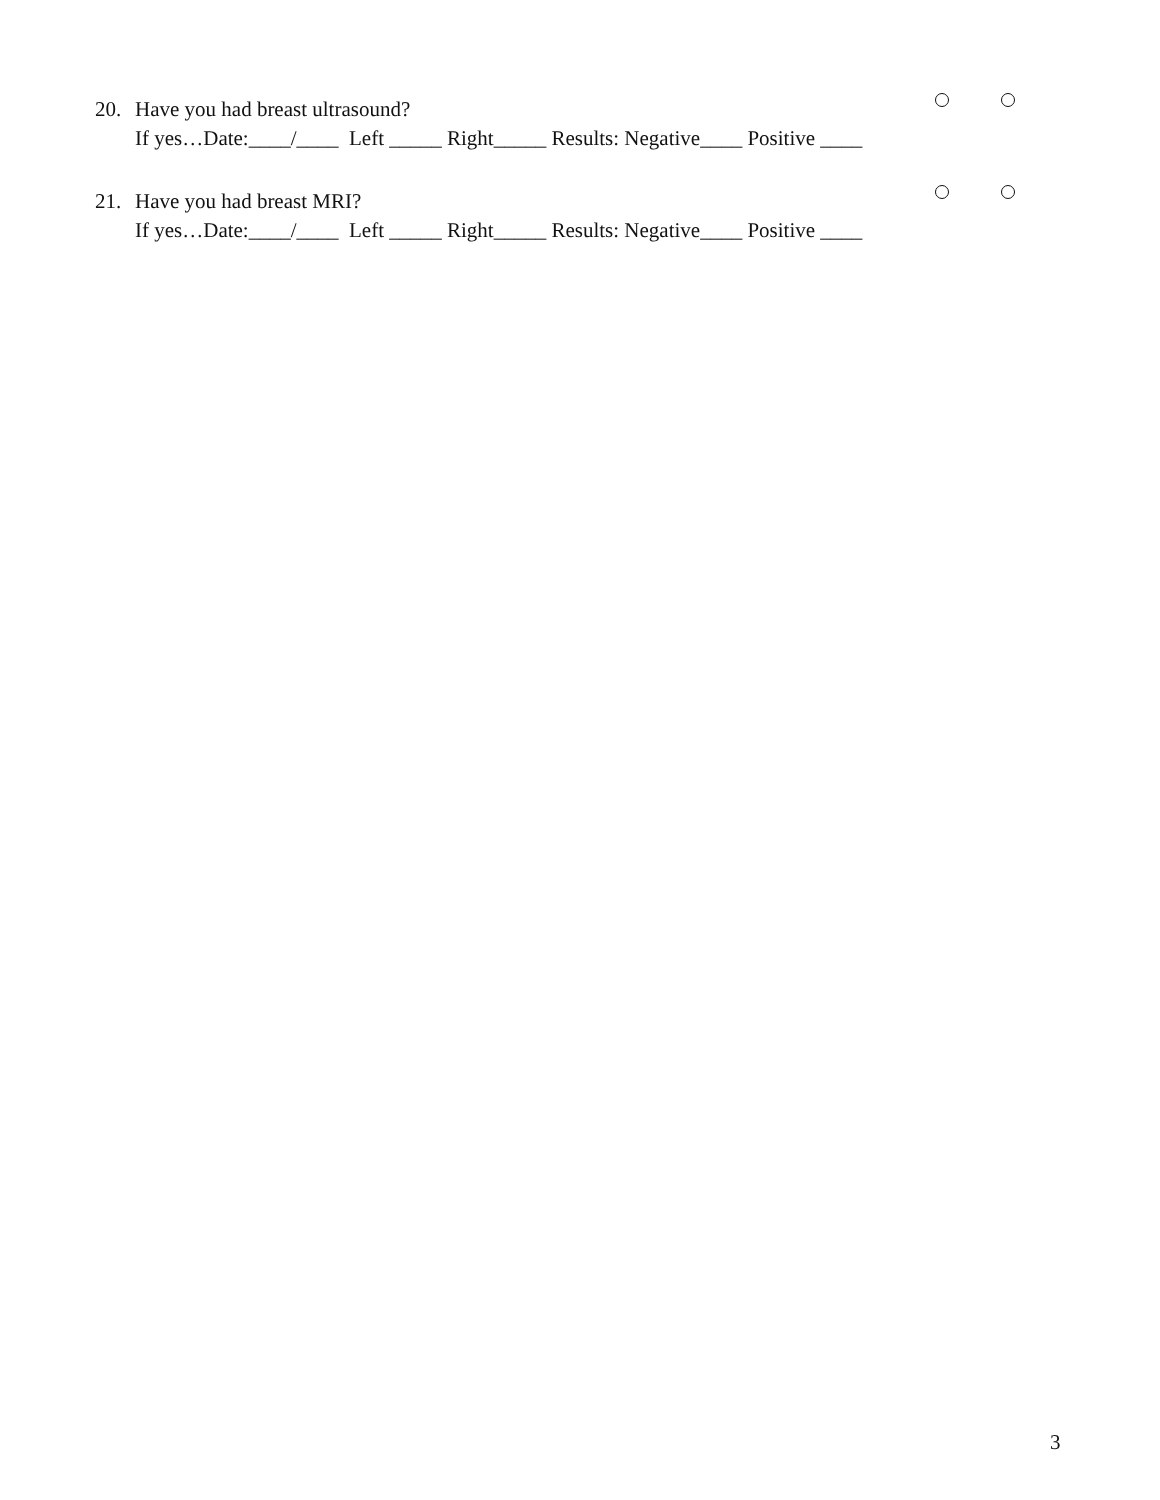20. Have you had breast ultrasound?
If yes…Date:____/____ Left _____ Right_____ Results: Negative____ Positive ____
21. Have you had breast MRI?
If yes…Date:____/____ Left _____ Right_____ Results: Negative____ Positive ____
3